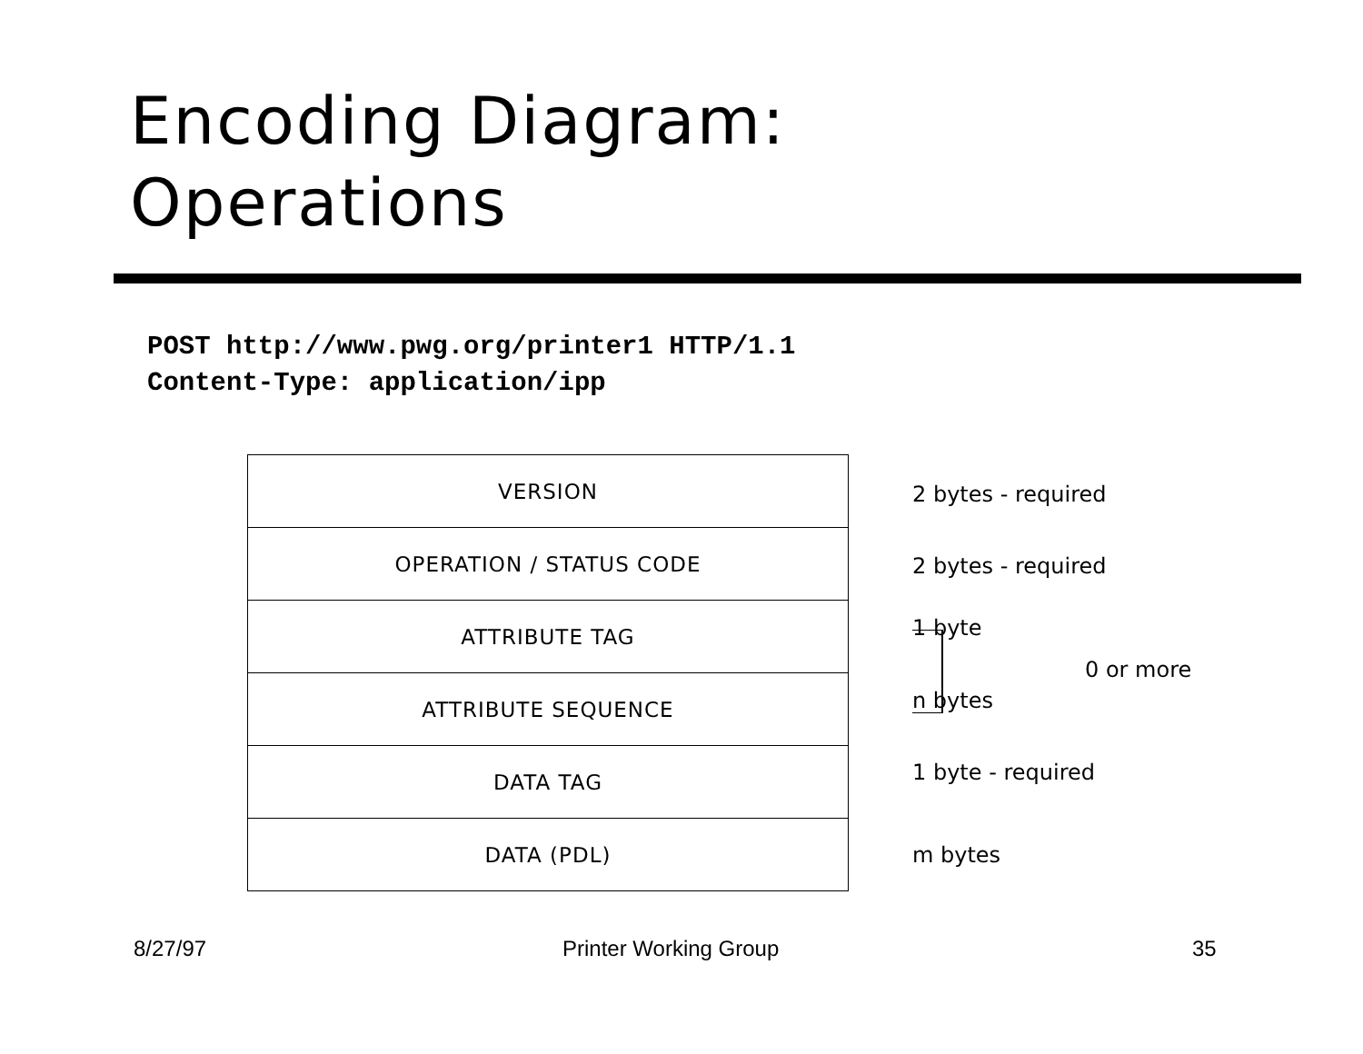Encoding Diagram:
Operations
POST http://www.pwg.org/printer1 HTTP/1.1
Content-Type: application/ipp
VERSION
OPERATION / STATUS CODE
ATTRIBUTE TAG
ATTRIBUTE SEQUENCE
DATA TAG
DATA (PDL)
2 bytes - required
2 bytes - required
1 byte
0 or more
n bytes
1 byte - required
m bytes
8/27/97 Printer Working Group 35